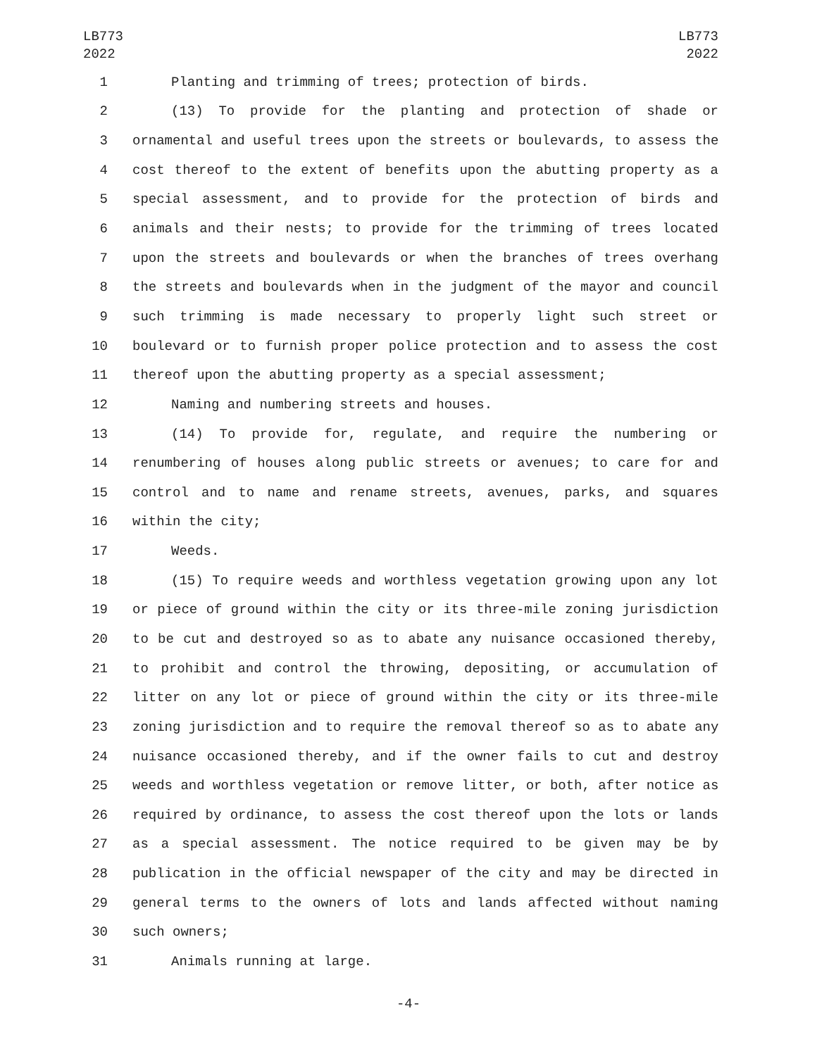LB773
2022
LB773
2022
1 Planting and trimming of trees; protection of birds.
2 (13) To provide for the planting and protection of shade or
3 ornamental and useful trees upon the streets or boulevards, to assess the
4 cost thereof to the extent of benefits upon the abutting property as a
5 special assessment, and to provide for the protection of birds and
6 animals and their nests; to provide for the trimming of trees located
7 upon the streets and boulevards or when the branches of trees overhang
8 the streets and boulevards when in the judgment of the mayor and council
9 such trimming is made necessary to properly light such street or
10 boulevard or to furnish proper police protection and to assess the cost
11 thereof upon the abutting property as a special assessment;
12 Naming and numbering streets and houses.
13 (14) To provide for, regulate, and require the numbering or
14 renumbering of houses along public streets or avenues; to care for and
15 control and to name and rename streets, avenues, parks, and squares
16 within the city;
17 Weeds.
18 (15) To require weeds and worthless vegetation growing upon any lot
19 or piece of ground within the city or its three-mile zoning jurisdiction
20 to be cut and destroyed so as to abate any nuisance occasioned thereby,
21 to prohibit and control the throwing, depositing, or accumulation of
22 litter on any lot or piece of ground within the city or its three-mile
23 zoning jurisdiction and to require the removal thereof so as to abate any
24 nuisance occasioned thereby, and if the owner fails to cut and destroy
25 weeds and worthless vegetation or remove litter, or both, after notice as
26 required by ordinance, to assess the cost thereof upon the lots or lands
27 as a special assessment. The notice required to be given may be by
28 publication in the official newspaper of the city and may be directed in
29 general terms to the owners of lots and lands affected without naming
30 such owners;
31 Animals running at large.
-4-